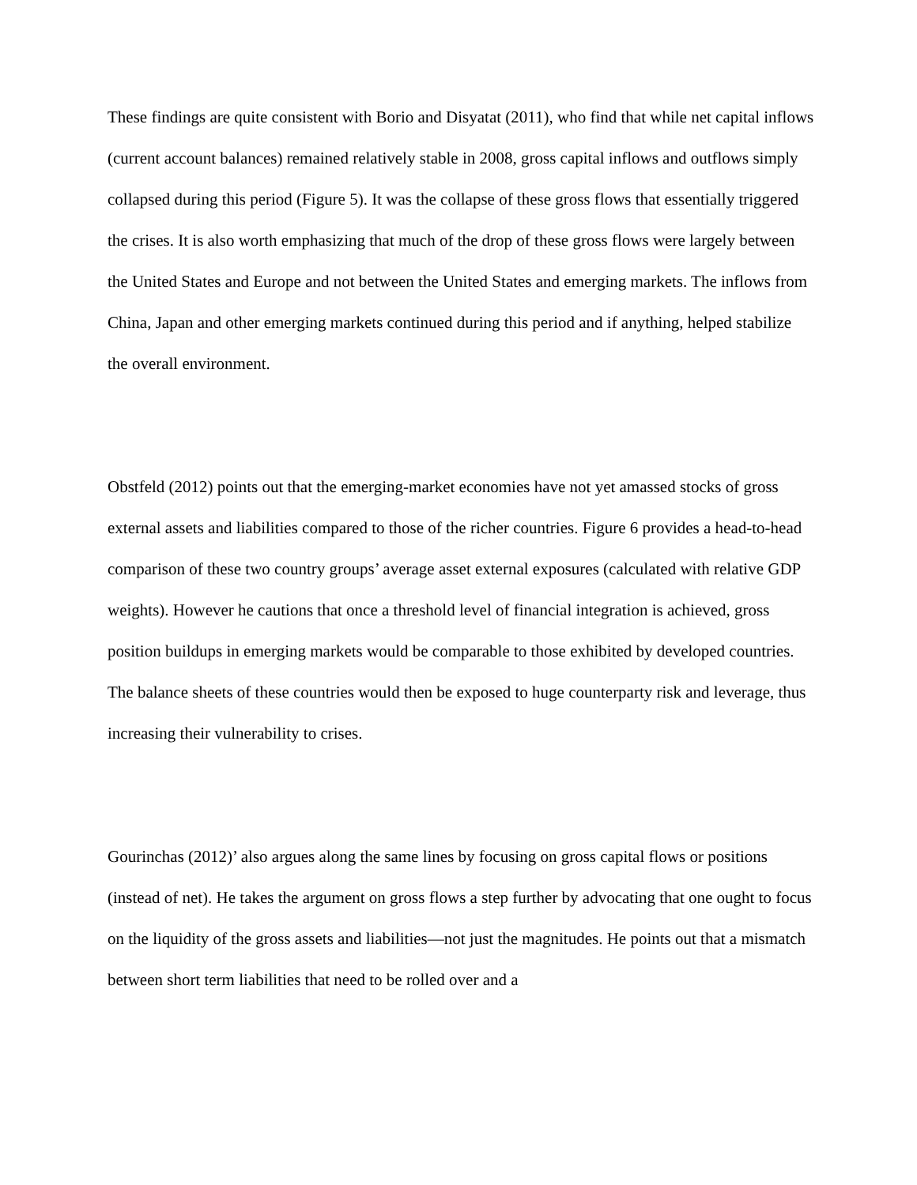These findings are quite consistent with Borio and Disyatat (2011), who find that while net capital inflows (current account balances) remained relatively stable in 2008, gross capital inflows and outflows simply collapsed during this period (Figure 5). It was the collapse of these gross flows that essentially triggered the crises. It is also worth emphasizing that much of the drop of these gross flows were largely between the United States and Europe and not between the United States and emerging markets. The inflows from China, Japan and other emerging markets continued during this period and if anything, helped stabilize the overall environment.
Obstfeld (2012) points out that the emerging-market economies have not yet amassed stocks of gross external assets and liabilities compared to those of the richer countries. Figure 6 provides a head-to-head comparison of these two country groups’ average asset external exposures (calculated with relative GDP weights). However he cautions that once a threshold level of financial integration is achieved, gross position buildups in emerging markets would be comparable to those exhibited by developed countries. The balance sheets of these countries would then be exposed to huge counterparty risk and leverage, thus increasing their vulnerability to crises.
Gourinchas (2012)’ also argues along the same lines by focusing on gross capital flows or positions (instead of net). He takes the argument on gross flows a step further by advocating that one ought to focus on the liquidity of the gross assets and liabilities—not just the magnitudes. He points out that a mismatch between short term liabilities that need to be rolled over and a